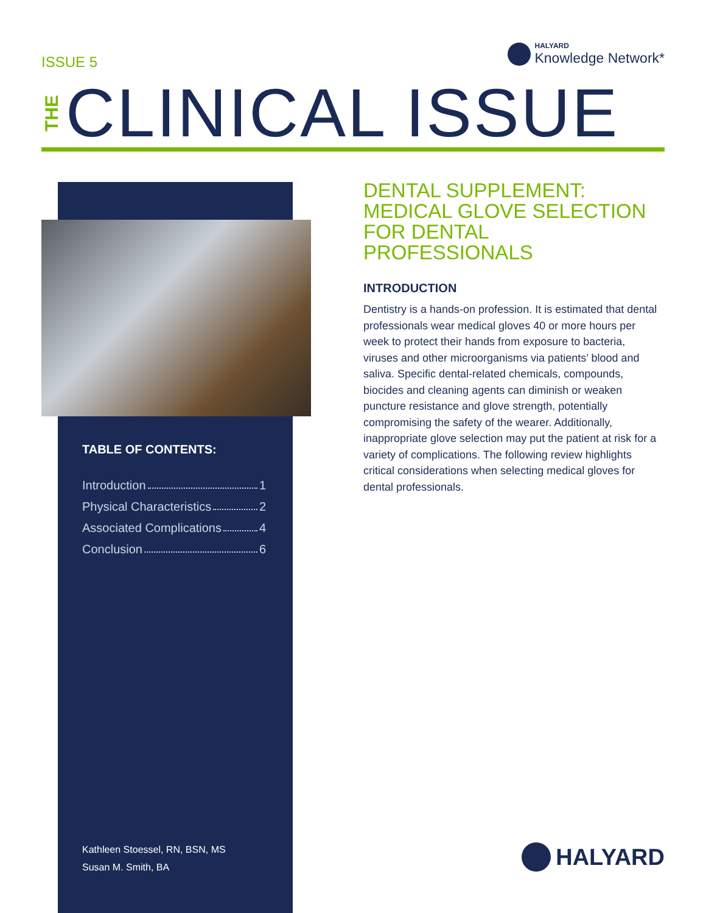ISSUE 5
HALYARD
Knowledge Network*
THE
CLINICAL ISSUE
TABLE OF CONTENTS:
Introduction 1
Physical Characteristics 2
Associated Complications 4
Conclusion 6
Kathleen Stoessel, RN, BSN, MS
Susan M. Smith, BA
DENTAL SUPPLEMENT: MEDICAL GLOVE SELECTION FOR DENTAL PROFESSIONALS
INTRODUCTION
Dentistry is a hands-on profession. It is estimated that dental professionals wear medical gloves 40 or more hours per week to protect their hands from exposure to bacteria, viruses and other microorganisms via patients’ blood and saliva. Specific dental-related chemicals, compounds, biocides and cleaning agents can diminish or weaken puncture resistance and glove strength, potentially compromising the safety of the wearer. Additionally, inappropriate glove selection may put the patient at risk for a variety of complications. The following review highlights critical considerations when selecting medical gloves for dental professionals.
HALYARD